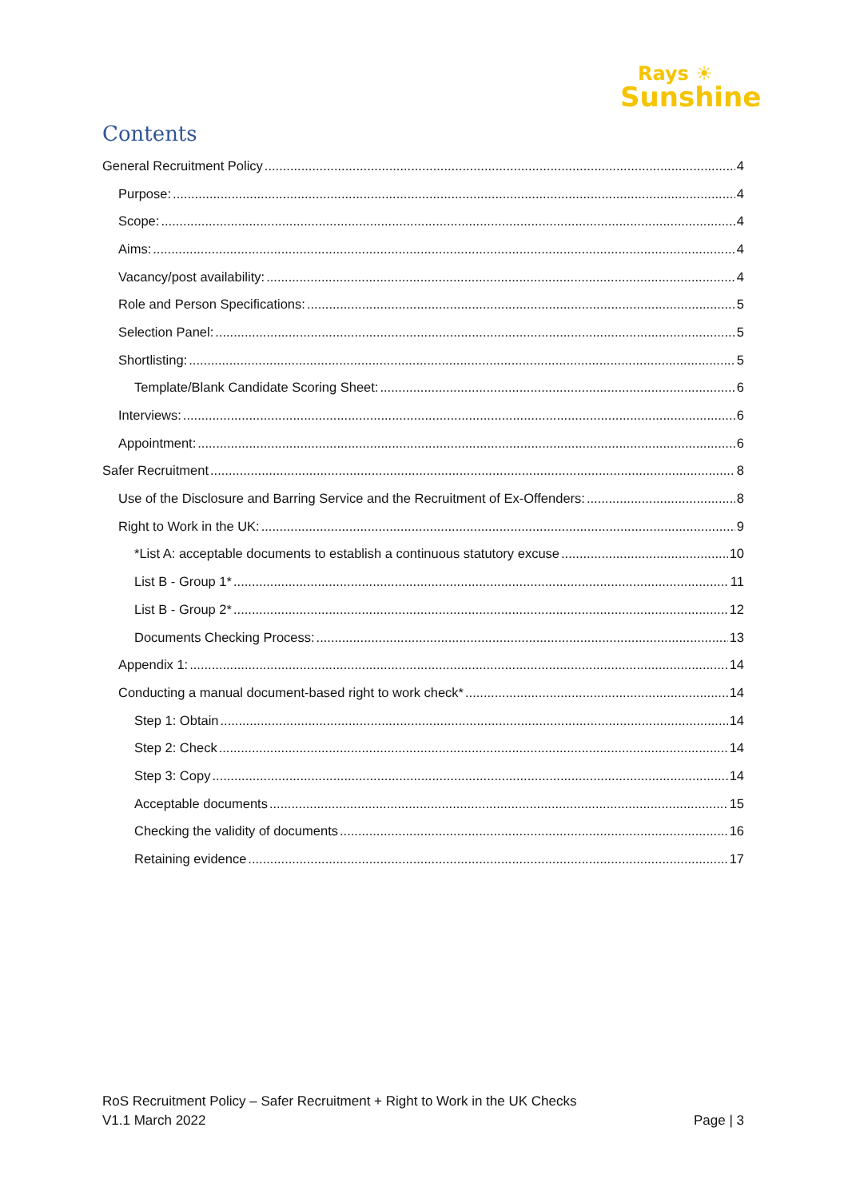Rays ☀
Sunshine
Contents
General Recruitment Policy 4
Purpose: 4
Scope: 4
Aims: 4
Vacancy/post availability: 4
Role and Person Specifications: 5
Selection Panel: 5
Shortlisting: 5
Template/Blank Candidate Scoring Sheet: 6
Interviews: 6
Appointment: 6
Safer Recruitment 8
Use of the Disclosure and Barring Service and the Recruitment of Ex-Offenders: 8
Right to Work in the UK: 9
*List A: acceptable documents to establish a continuous statutory excuse 10
List B - Group 1* 11
List B - Group 2* 12
Documents Checking Process: 13
Appendix 1: 14
Conducting a manual document-based right to work check* 14
Step 1: Obtain 14
Step 2: Check 14
Step 3: Copy 14
Acceptable documents 15
Checking the validity of documents 16
Retaining evidence 17
RoS Recruitment Policy – Safer Recruitment + Right to Work in the UK Checks
V1.1 March 2022 Page | 3